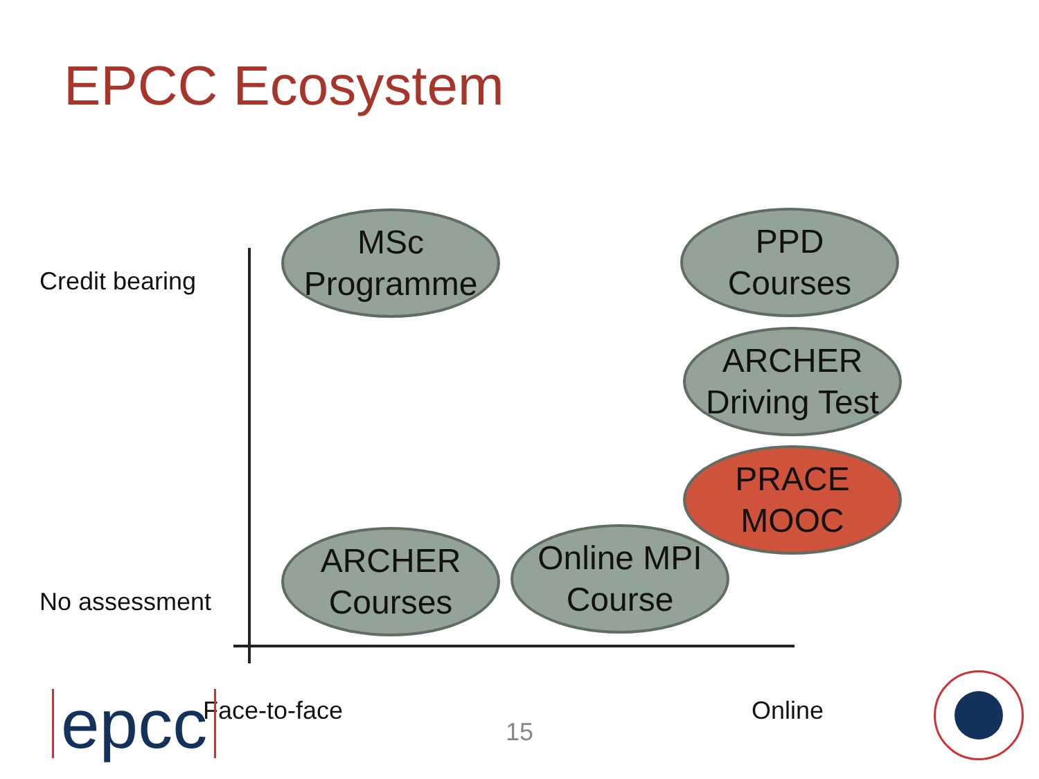EPCC Ecosystem
Credit bearing
MSc
Programme
PPD
Courses
ARCHER
Driving Test
PRACE
MOOC
No assessment
ARCHER
Courses
Online MPI
Course
Face-to-face Online
epcc 15